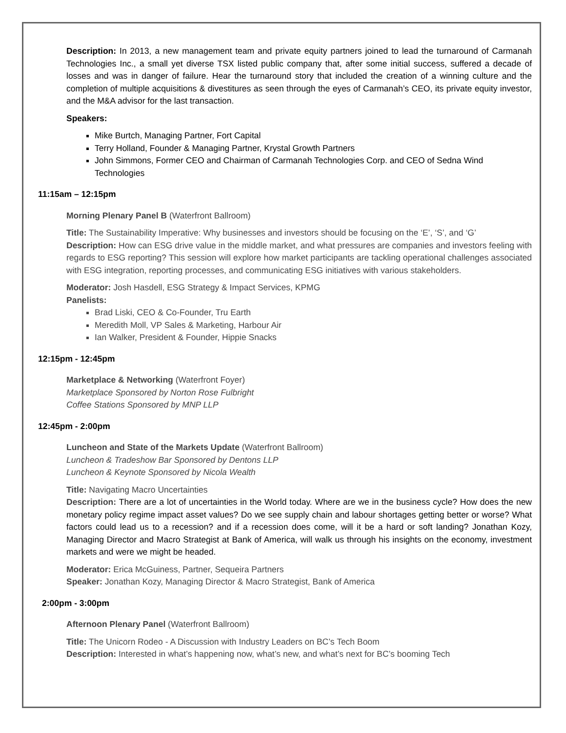Description: In 2013, a new management team and private equity partners joined to lead the turnaround of Carmanah Technologies Inc., a small yet diverse TSX listed public company that, after some initial success, suffered a decade of losses and was in danger of failure. Hear the turnaround story that included the creation of a winning culture and the completion of multiple acquisitions & divestitures as seen through the eyes of Carmanah’s CEO, its private equity investor, and the M&A advisor for the last transaction.
Speakers:
Mike Burtch, Managing Partner, Fort Capital
Terry Holland, Founder & Managing Partner, Krystal Growth Partners
John Simmons, Former CEO and Chairman of Carmanah Technologies Corp. and CEO of Sedna Wind Technologies
11:15am – 12:15pm
Morning Plenary Panel B (Waterfront Ballroom)
Title: The Sustainability Imperative: Why businesses and investors should be focusing on the ‘E’, ‘S’, and ‘G’
Description: How can ESG drive value in the middle market, and what pressures are companies and investors feeling with regards to ESG reporting? This session will explore how market participants are tackling operational challenges associated with ESG integration, reporting processes, and communicating ESG initiatives with various stakeholders.
Moderator: Josh Hasdell, ESG Strategy & Impact Services, KPMG
Panelists:
Brad Liski, CEO & Co-Founder, Tru Earth
Meredith Moll, VP Sales & Marketing, Harbour Air
Ian Walker, President & Founder, Hippie Snacks
12:15pm - 12:45pm
Marketplace & Networking (Waterfront Foyer)
Marketplace Sponsored by Norton Rose Fulbright
Coffee Stations Sponsored by MNP LLP
12:45pm - 2:00pm
Luncheon and State of the Markets Update (Waterfront Ballroom)
Luncheon & Tradeshow Bar Sponsored by Dentons LLP
Luncheon & Keynote Sponsored by Nicola Wealth
Title: Navigating Macro Uncertainties
Description: There are a lot of uncertainties in the World today. Where are we in the business cycle? How does the new monetary policy regime impact asset values? Do we see supply chain and labour shortages getting better or worse? What factors could lead us to a recession? and if a recession does come, will it be a hard or soft landing? Jonathan Kozy, Managing Director and Macro Strategist at Bank of America, will walk us through his insights on the economy, investment markets and were we might be headed.
Moderator: Erica McGuiness, Partner, Sequeira Partners
Speaker: Jonathan Kozy, Managing Director & Macro Strategist, Bank of America
2:00pm - 3:00pm
Afternoon Plenary Panel (Waterfront Ballroom)
Title: The Unicorn Rodeo - A Discussion with Industry Leaders on BC’s Tech Boom
Description: Interested in what’s happening now, what’s new, and what’s next for BC’s booming Tech